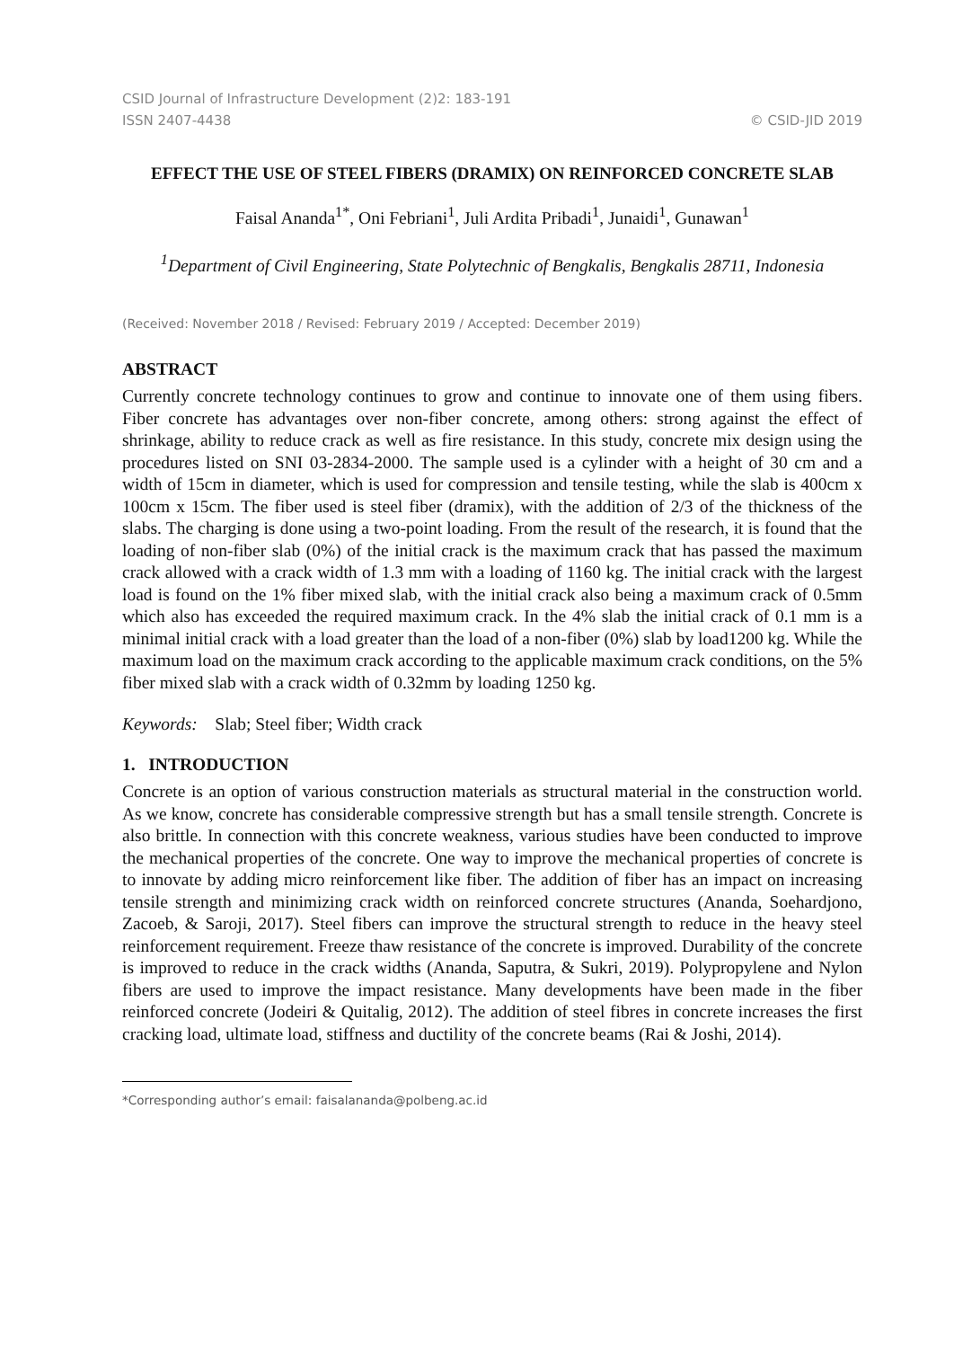CSID Journal of Infrastructure Development (2)2: 183-191
ISSN 2407-4438 © CSID-JID 2019
EFFECT THE USE OF STEEL FIBERS (DRAMIX) ON REINFORCED CONCRETE SLAB
Faisal Ananda<sup>1*</sup>, Oni Febriani<sup>1</sup>, Juli Ardita Pribadi<sup>1</sup>, Junaidi<sup>1</sup>, Gunawan<sup>1</sup>
<sup>1</sup> Department of Civil Engineering, State Polytechnic of Bengkalis, Bengkalis 28711, Indonesia
(Received: November 2018 / Revised: February 2019 / Accepted: December 2019)
ABSTRACT
Currently concrete technology continues to grow and continue to innovate one of them using fibers. Fiber concrete has advantages over non-fiber concrete, among others: strong against the effect of shrinkage, ability to reduce crack as well as fire resistance. In this study, concrete mix design using the procedures listed on SNI 03-2834-2000. The sample used is a cylinder with a height of 30 cm and a width of 15cm in diameter, which is used for compression and tensile testing, while the slab is 400cm x 100cm x 15cm. The fiber used is steel fiber (dramix), with the addition of 2/3 of the thickness of the slabs. The charging is done using a two-point loading. From the result of the research, it is found that the loading of non-fiber slab (0%) of the initial crack is the maximum crack that has passed the maximum crack allowed with a crack width of 1.3 mm with a loading of 1160 kg. The initial crack with the largest load is found on the 1% fiber mixed slab, with the initial crack also being a maximum crack of 0.5mm which also has exceeded the required maximum crack. In the 4% slab the initial crack of 0.1 mm is a minimal initial crack with a load greater than the load of a non-fiber (0%) slab by load1200 kg. While the maximum load on the maximum crack according to the applicable maximum crack conditions, on the 5% fiber mixed slab with a crack width of 0.32mm by loading 1250 kg.
Keywords: Slab; Steel fiber; Width crack
1. INTRODUCTION
Concrete is an option of various construction materials as structural material in the construction world. As we know, concrete has considerable compressive strength but has a small tensile strength. Concrete is also brittle. In connection with this concrete weakness, various studies have been conducted to improve the mechanical properties of the concrete. One way to improve the mechanical properties of concrete is to innovate by adding micro reinforcement like fiber. The addition of fiber has an impact on increasing tensile strength and minimizing crack width on reinforced concrete structures (Ananda, Soehardjono, Zacoeb, & Saroji, 2017). Steel fibers can improve the structural strength to reduce in the heavy steel reinforcement requirement. Freeze thaw resistance of the concrete is improved. Durability of the concrete is improved to reduce in the crack widths (Ananda, Saputra, & Sukri, 2019). Polypropylene and Nylon fibers are used to improve the impact resistance. Many developments have been made in the fiber reinforced concrete (Jodeiri & Quitalig, 2012). The addition of steel fibres in concrete increases the first cracking load, ultimate load, stiffness and ductility of the concrete beams (Rai & Joshi, 2014).
*Corresponding author’s email: faisalananda@polbeng.ac.id